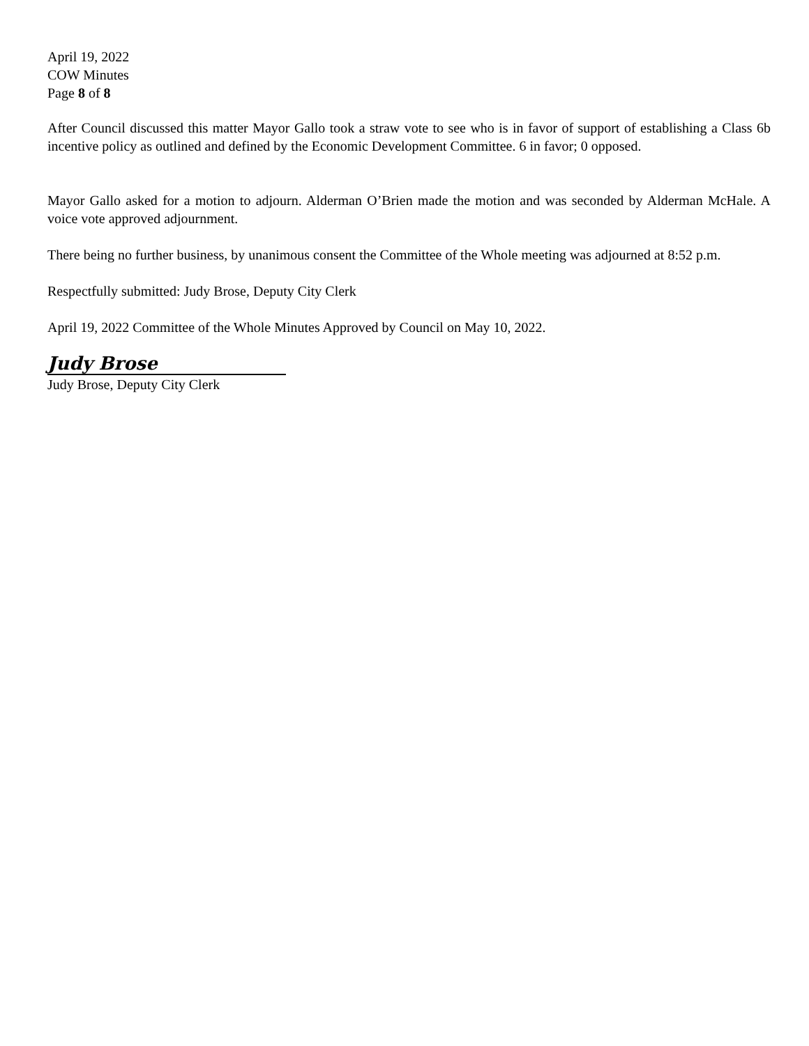April 19, 2022
COW Minutes
Page 8 of 8
After Council discussed this matter Mayor Gallo took a straw vote to see who is in favor of support of establishing a Class 6b incentive policy as outlined and defined by the Economic Development Committee. 6 in favor; 0 opposed.
Mayor Gallo asked for a motion to adjourn. Alderman O’Brien made the motion and was seconded by Alderman McHale. A voice vote approved adjournment.
There being no further business, by unanimous consent the Committee of the Whole meeting was adjourned at 8:52 p.m.
Respectfully submitted: Judy Brose, Deputy City Clerk
April 19, 2022 Committee of the Whole Minutes Approved by Council on May 10, 2022.
Judy Brose
Judy Brose, Deputy City Clerk